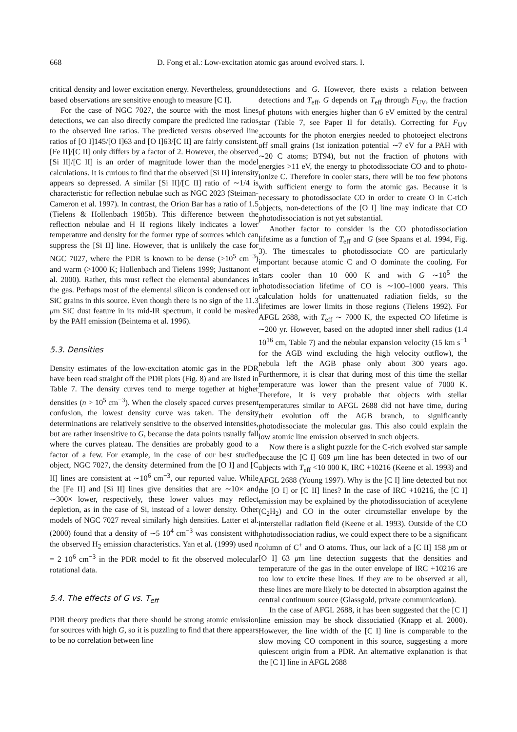668 D. Fong et al.: Low-excitation atomic gas around evolved stars. I.
critical density and lower excitation energy. Nevertheless, ground based observations are sensitive enough to measure [C I].
For the case of NGC 7027, the source with the most lines detections, we can also directly compare the predicted line ratios to the observed line ratios. The predicted versus observed line ratios of [O I]145/[O I]63 and [O I]63/[C II] are fairly consistent. [Fe II]/[C II] only differs by a factor of 2. However, the observed [Si II]/[C II] is an order of magnitude lower than the model calculations. It is curious to find that the observed [Si II] intensity appears so depressed. A similar [Si II]/[C II] ratio of ∼1/4 is characteristic for reflection nebulae such as NGC 2023 (Steiman-Cameron et al. 1997). In contrast, the Orion Bar has a ratio of 1.5 (Tielens & Hollenbach 1985b). This difference between the reflection nebulae and H II regions likely indicates a lower temperature and density for the former type of sources which can suppress the [Si II] line. However, that is unlikely the case for NGC 7027, where the PDR is known to be dense (>10<sup>5</sup> cm<sup>−3</sup>) and warm (>1000 K; Hollenbach and Tielens 1999; Justtanont et al. 2000). Rather, this must reflect the elemental abundances in the gas. Perhaps most of the elemental silicon is condensed out in SiC grains in this source. Even though there is no sign of the 11.3 μm SiC dust feature in its mid-IR spectrum, it could be masked by the PAH emission (Beintema et al. 1996).
5.3. Densities
Density estimates of the low-excitation atomic gas in the PDR have been read straight off the PDR plots (Fig. 8) and are listed in Table 7. The density curves tend to merge together at higher densities (n > 10<sup>5</sup> cm<sup>−3</sup>). When the closely spaced curves present confusion, the lowest density curve was taken. The density determinations are relatively sensitive to the observed intensities, but are rather insensitive to G, because the data points usually fall where the curves plateau. The densities are probably good to a factor of a few. For example, in the case of our best studied object, NGC 7027, the density determined from the [O I] and [C II] lines are consistent at ∼10<sup>6</sup> cm<sup>−3</sup>, our reported value. While the [Fe II] and [Si II] lines give densities that are ∼10× and ∼300× lower, respectively, these lower values may reflect depletion, as in the case of Si, instead of a lower density. Other models of NGC 7027 reveal similarly high densities. Latter et al. (2000) found that a density of ∼5 10<sup>4</sup> cm<sup>−3</sup> was consistent with the observed H<sub>2</sub> emission characteristics. Yan et al. (1999) used n = 2 10<sup>6</sup> cm<sup>−3</sup> in the PDR model to fit the observed molecular rotational data.
5.4. The effects of G vs. T<sub>eff</sub>
PDR theory predicts that there should be strong atomic emission for sources with high G, so it is puzzling to find that there appears to be no correlation between line
detections and G. However, there exists a relation between detections and T<sub>eff</sub>. G depends on T<sub>eff</sub> through F<sub>UV</sub>, the fraction of photons with energies higher than 6 eV emitted by the central star (Table 7, see Paper II for details). Correcting for F<sub>UV</sub> accounts for the photon energies needed to photoeject electrons off small grains (1st ionization potential ∼7 eV for a PAH with ∼20 C atoms; BT94), but not the fraction of photons with energies >11 eV, the energy to photodissociate CO and to photo-ionize C. Therefore in cooler stars, there will be too few photons with sufficient energy to form the atomic gas. Because it is necessary to photodissociate CO in order to create O in C-rich objects, non-detections of the [O I] line may indicate that CO photodissociation is not yet substantial.
Another factor to consider is the CO photodissociation lifetime as a function of T<sub>eff</sub> and G (see Spaans et al. 1994, Fig. 3). The timescales to photodissociate CO are particularly important because atomic C and O dominate the cooling. For stars cooler than 10 000 K and with G ∼10<sup>5</sup> the photodissociation lifetime of CO is ∼100–1000 years. This calculation holds for unattenuated radiation fields, so the lifetimes are lower limits in those regions (Tielens 1992). For AFGL 2688, with T<sub>eff</sub> ∼ 7000 K, the expected CO lifetime is ∼200 yr. However, based on the adopted inner shell radius (1.4 10<sup>16</sup> cm, Table 7) and the nebular expansion velocity (15 km s<sup>−1</sup> for the AGB wind excluding the high velocity outflow), the nebula left the AGB phase only about 300 years ago. Furthermore, it is clear that during most of this time the stellar temperature was lower than the present value of 7000 K. Therefore, it is very probable that objects with stellar temperatures similar to AFGL 2688 did not have time, during their evolution off the AGB branch, to significantly photodissociate the molecular gas. This also could explain the low atomic line emission observed in such objects.
Now there is a slight puzzle for the C-rich evolved star sample because the [C I] 609 μm line has been detected in two of our objects with T<sub>eff</sub> <10 000 K, IRC +10216 (Keene et al. 1993) and AFGL 2688 (Young 1997). Why is the [C I] line detected but not the [O I] or [C II] lines? In the case of IRC +10216, the [C I] emission may be explained by the photodissociation of acetylene (C<sub>2</sub>H<sub>2</sub>) and CO in the outer circumstellar envelope by the interstellar radiation field (Keene et al. 1993). Outside of the CO photodissociation radius, we could expect there to be a significant column of C<sup>+</sup> and O atoms. Thus, our lack of a [C II] 158 μm or [O I] 63 μm line detection suggests that the densities and temperature of the gas in the outer envelope of IRC +10216 are too low to excite these lines. If they are to be observed at all, these lines are more likely to be detected in absorption against the central continuum source (Glassgold, private communication).
In the case of AFGL 2688, it has been suggested that the [C I] line emission may be shock dissociatied (Knapp et al. 2000). However, the line width of the [C I] line is comparable to the slow moving CO component in this source, suggesting a more quiescent origin from a PDR. An alternative explanation is that the [C I] line in AFGL 2688